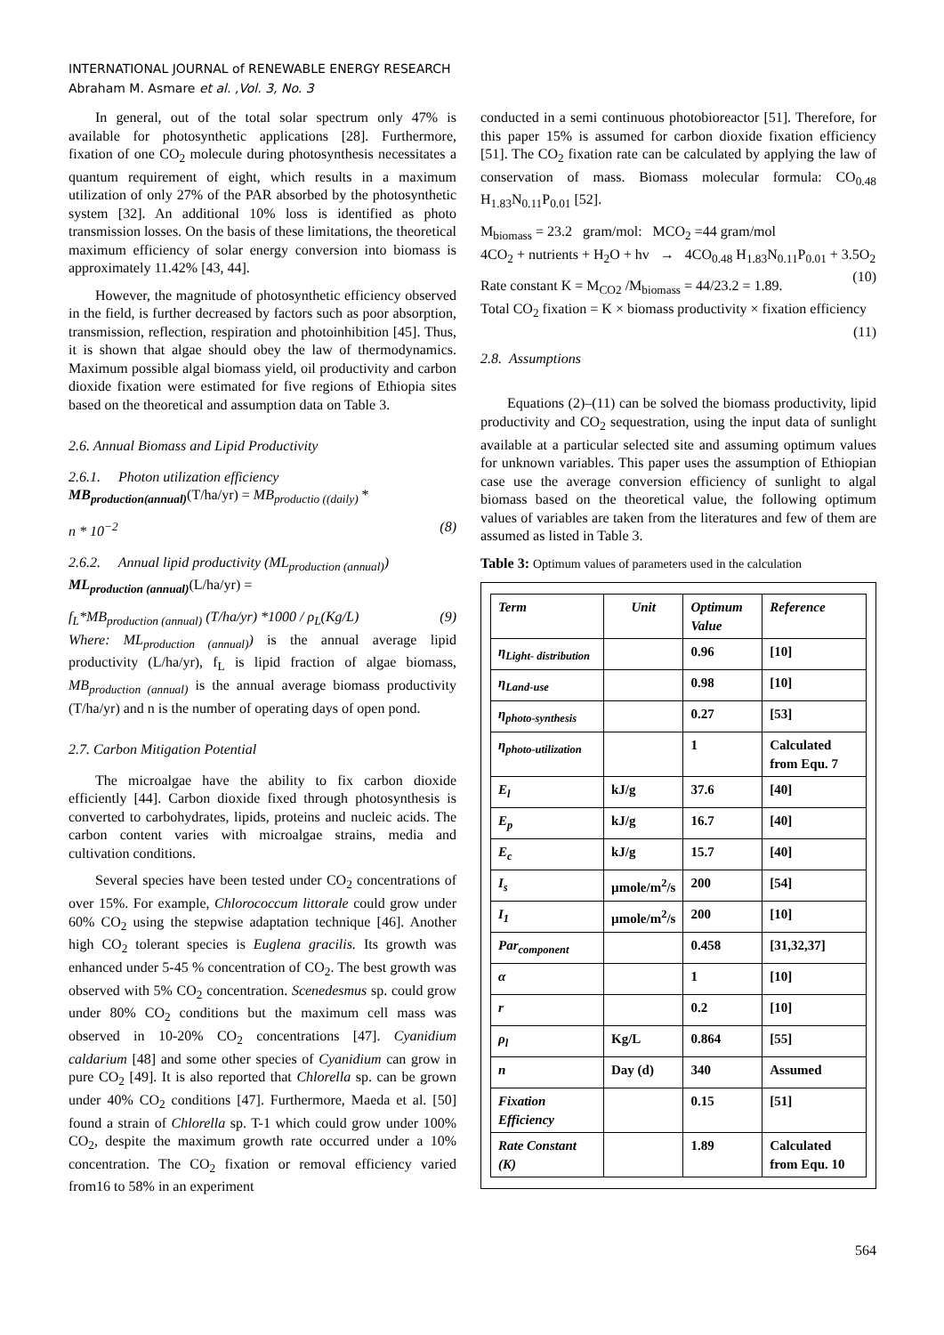INTERNATIONAL JOURNAL of RENEWABLE ENERGY RESEARCH
Abraham M. Asmare et al. ,Vol. 3, No. 3
In general, out of the total solar spectrum only 47% is available for photosynthetic applications [28]. Furthermore, fixation of one CO<sub>2</sub> molecule during photosynthesis necessitates a quantum requirement of eight, which results in a maximum utilization of only 27% of the PAR absorbed by the photosynthetic system [32]. An additional 10% loss is identified as photo transmission losses. On the basis of these limitations, the theoretical maximum efficiency of solar energy conversion into biomass is approximately 11.42% [43, 44].
However, the magnitude of photosynthetic efficiency observed in the field, is further decreased by factors such as poor absorption, transmission, reflection, respiration and photoinhibition [45]. Thus, it is shown that algae should obey the law of thermodynamics. Maximum possible algal biomass yield, oil productivity and carbon dioxide fixation were estimated for five regions of Ethiopia sites based on the theoretical and assumption data on Table 3.
2.6. Annual Biomass and Lipid Productivity
2.6.1. Photon utilization efficiency
MB<sub>production(annual)</sub>(T/ha/yr) = MB<sub>productio ((daily)</sub> *
n * 10<sup>−2</sup> (8)
2.6.2. Annual lipid productivity (ML<sub>production (annual)</sub>)
ML<sub>production (annual)</sub>(L/ha/yr) =
f<sub>L</sub>*MB<sub>production (annual)</sub> (T/ha/yr) *1000 / ρ<sub>L</sub>(Kg/L) (9)
Where: ML<sub>production (annual)</sub>) is the annual average lipid productivity (L/ha/yr), f<sub>L</sub> is lipid fraction of algae biomass, MB<sub>production (annual)</sub> is the annual average biomass productivity (T/ha/yr) and n is the number of operating days of open pond.
2.7. Carbon Mitigation Potential
The microalgae have the ability to fix carbon dioxide efficiently [44]. Carbon dioxide fixed through photosynthesis is converted to carbohydrates, lipids, proteins and nucleic acids. The carbon content varies with microalgae strains, media and cultivation conditions.
Several species have been tested under CO<sub>2</sub> concentrations of over 15%. For example, Chlorococcum littorale could grow under 60% CO<sub>2</sub> using the stepwise adaptation technique [46]. Another high CO<sub>2</sub> tolerant species is Euglena gracilis. Its growth was enhanced under 5-45 % concentration of CO<sub>2</sub>. The best growth was observed with 5% CO<sub>2</sub> concentration. Scenedesmus sp. could grow under 80% CO<sub>2</sub> conditions but the maximum cell mass was observed in 10-20% CO<sub>2</sub> concentrations [47]. Cyanidium caldarium [48] and some other species of Cyanidium can grow in pure CO<sub>2</sub> [49]. It is also reported that Chlorella sp. can be grown under 40% CO<sub>2</sub> conditions [47]. Furthermore, Maeda et al. [50] found a strain of Chlorella sp. T-1 which could grow under 100% CO<sub>2</sub>, despite the maximum growth rate occurred under a 10% concentration. The CO<sub>2</sub> fixation or removal efficiency varied from16 to 58% in an experiment
conducted in a semi continuous photobioreactor [51]. Therefore, for this paper 15% is assumed for carbon dioxide fixation efficiency [51]. The CO<sub>2</sub> fixation rate can be calculated by applying the law of conservation of mass. Biomass molecular formula: CO<sub>0.48</sub> H<sub>1.83</sub>N<sub>0.11</sub>P<sub>0.01</sub> [52].
M<sub>biomass</sub> = 23.2 gram/mol: MCO<sub>2</sub> =44 gram/mol
4CO<sub>2</sub> + nutrients + H<sub>2</sub>O + hv → 4CO<sub>0.48</sub> H<sub>1.83</sub>N<sub>0.11</sub>P<sub>0.01</sub> + 3.5O<sub>2</sub> (10)
Rate constant K = M<sub>CO2</sub> /M<sub>biomass</sub> = 44/23.2 = 1.89.
Total CO<sub>2</sub> fixation = K × biomass productivity × fixation efficiency (11)
2.8. Assumptions
Equations (2)–(11) can be solved the biomass productivity, lipid productivity and CO<sub>2</sub> sequestration, using the input data of sunlight available at a particular selected site and assuming optimum values for unknown variables. This paper uses the assumption of Ethiopian case use the average conversion efficiency of sunlight to algal biomass based on the theoretical value, the following optimum values of variables are taken from the literatures and few of them are assumed as listed in Table 3.
Table 3: Optimum values of parameters used in the calculation
| Term | Unit | Optimum Value | Reference |
| η<sub>Light- distribution</sub> | | 0.96 | [10] |
| η<sub>Land-use</sub> | | 0.98 | [10] |
| η<sub>photo-synthesis</sub> | | 0.27 | [53] |
| η<sub>photo-utilization</sub> | | 1 | Calculated from Equ. 7 |
| E<sub>l</sub> | kJ/g | 37.6 | [40] |
| E<sub>p</sub> | kJ/g | 16.7 | [40] |
| E<sub>c</sub> | kJ/g | 15.7 | [40] |
| I<sub>s</sub> | µmole/m<sup>2</sup>/s | 200 | [54] |
| I<sub>1</sub> | µmole/m<sup>2</sup>/s | 200 | [10] |
| Par<sub>component</sub> | | 0.458 | [31,32,37] |
| α | | 1 | [10] |
| r | | 0.2 | [10] |
| ρ<sub>l</sub> | Kg/L | 0.864 | [55] |
| n | Day (d) | 340 | Assumed |
| Fixation Efficiency | | 0.15 | [51] |
| Rate Constant (K) | | 1.89 | Calculated from Equ. 10 |
564